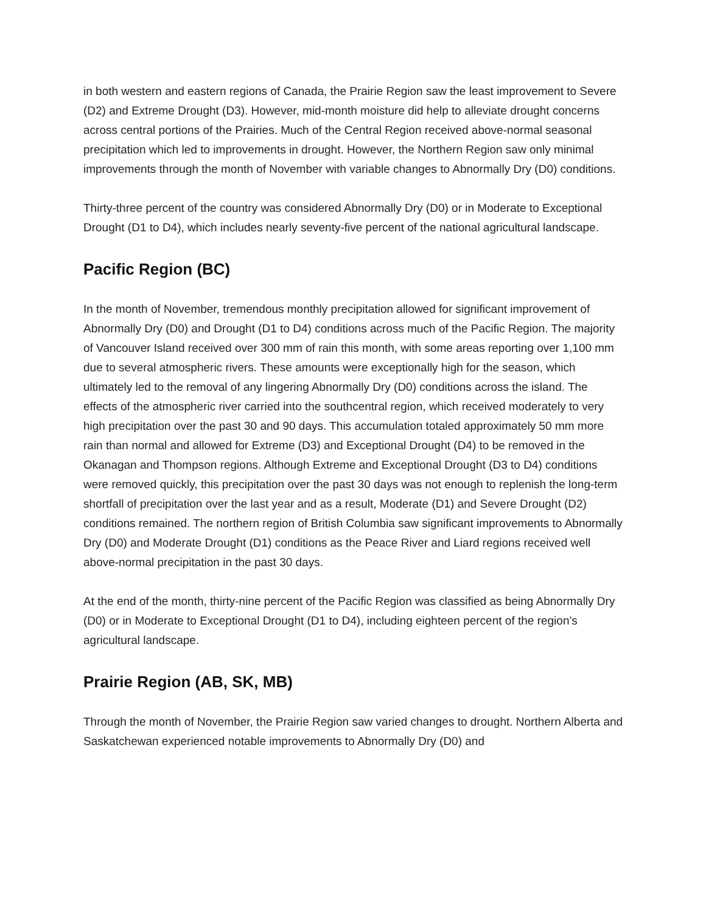in both western and eastern regions of Canada, the Prairie Region saw the least improvement to Severe (D2) and Extreme Drought (D3). However, mid-month moisture did help to alleviate drought concerns across central portions of the Prairies. Much of the Central Region received above-normal seasonal precipitation which led to improvements in drought. However, the Northern Region saw only minimal improvements through the month of November with variable changes to Abnormally Dry (D0) conditions.
Thirty-three percent of the country was considered Abnormally Dry (D0) or in Moderate to Exceptional Drought (D1 to D4), which includes nearly seventy-five percent of the national agricultural landscape.
Pacific Region (BC)
In the month of November, tremendous monthly precipitation allowed for significant improvement of Abnormally Dry (D0) and Drought (D1 to D4) conditions across much of the Pacific Region. The majority of Vancouver Island received over 300 mm of rain this month, with some areas reporting over 1,100 mm due to several atmospheric rivers. These amounts were exceptionally high for the season, which ultimately led to the removal of any lingering Abnormally Dry (D0) conditions across the island. The effects of the atmospheric river carried into the southcentral region, which received moderately to very high precipitation over the past 30 and 90 days. This accumulation totaled approximately 50 mm more rain than normal and allowed for Extreme (D3) and Exceptional Drought (D4) to be removed in the Okanagan and Thompson regions. Although Extreme and Exceptional Drought (D3 to D4) conditions were removed quickly, this precipitation over the past 30 days was not enough to replenish the long-term shortfall of precipitation over the last year and as a result, Moderate (D1) and Severe Drought (D2) conditions remained. The northern region of British Columbia saw significant improvements to Abnormally Dry (D0) and Moderate Drought (D1) conditions as the Peace River and Liard regions received well above-normal precipitation in the past 30 days.
At the end of the month, thirty-nine percent of the Pacific Region was classified as being Abnormally Dry (D0) or in Moderate to Exceptional Drought (D1 to D4), including eighteen percent of the region’s agricultural landscape.
Prairie Region (AB, SK, MB)
Through the month of November, the Prairie Region saw varied changes to drought. Northern Alberta and Saskatchewan experienced notable improvements to Abnormally Dry (D0) and